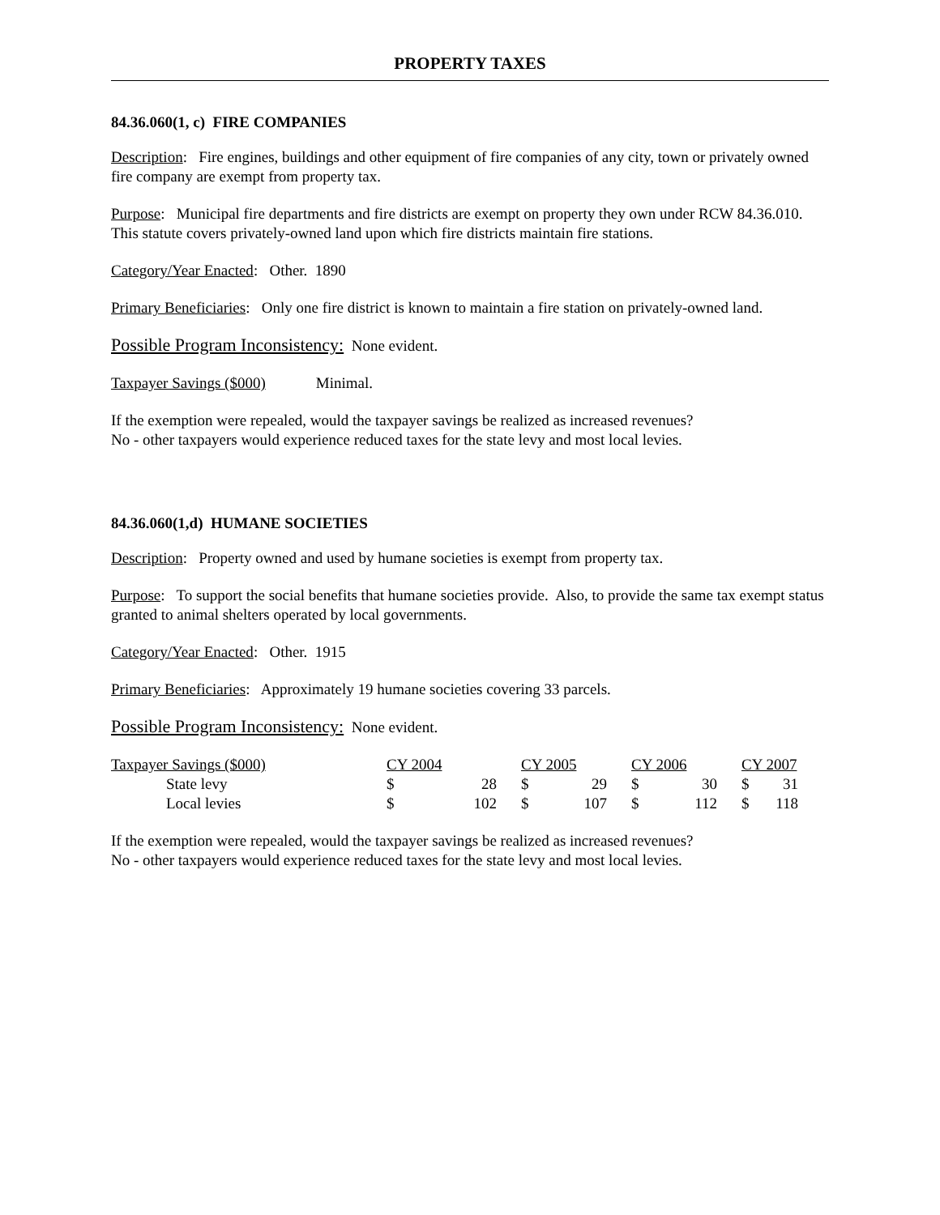PROPERTY TAXES
84.36.060(1, c) FIRE COMPANIES
Description: Fire engines, buildings and other equipment of fire companies of any city, town or privately owned fire company are exempt from property tax.
Purpose: Municipal fire departments and fire districts are exempt on property they own under RCW 84.36.010. This statute covers privately-owned land upon which fire districts maintain fire stations.
Category/Year Enacted: Other. 1890
Primary Beneficiaries: Only one fire district is known to maintain a fire station on privately-owned land.
Possible Program Inconsistency: None evident.
Taxpayer Savings ($000) Minimal.
If the exemption were repealed, would the taxpayer savings be realized as increased revenues?
No - other taxpayers would experience reduced taxes for the state levy and most local levies.
84.36.060(1,d) HUMANE SOCIETIES
Description: Property owned and used by humane societies is exempt from property tax.
Purpose: To support the social benefits that humane societies provide. Also, to provide the same tax exempt status granted to animal shelters operated by local governments.
Category/Year Enacted: Other. 1915
Primary Beneficiaries: Approximately 19 humane societies covering 33 parcels.
Possible Program Inconsistency: None evident.
| Taxpayer Savings ($000) | CY 2004 | | CY 2005 | | CY 2006 | | CY 2007 | |
| --- | --- | --- | --- | --- | --- | --- | --- | --- |
| State levy | $ | 28 | $ | 29 | $ | 30 | $ | 31 |
| Local levies | $ | 102 | $ | 107 | $ | 112 | $ | 118 |
If the exemption were repealed, would the taxpayer savings be realized as increased revenues?
No - other taxpayers would experience reduced taxes for the state levy and most local levies.